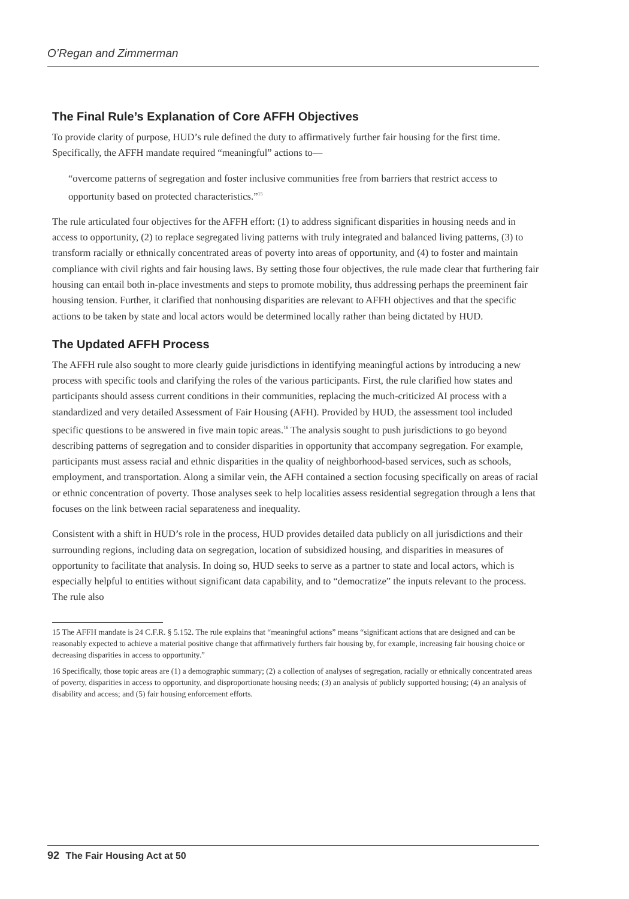O’Regan and Zimmerman
The Final Rule’s Explanation of Core AFFH Objectives
To provide clarity of purpose, HUD’s rule defined the duty to affirmatively further fair housing for the first time. Specifically, the AFFH mandate required “meaningful” actions to—
“overcome patterns of segregation and foster inclusive communities free from barriers that restrict access to opportunity based on protected characteristics.”<sup>15</sup>
The rule articulated four objectives for the AFFH effort: (1) to address significant disparities in housing needs and in access to opportunity, (2) to replace segregated living patterns with truly integrated and balanced living patterns, (3) to transform racially or ethnically concentrated areas of poverty into areas of opportunity, and (4) to foster and maintain compliance with civil rights and fair housing laws. By setting those four objectives, the rule made clear that furthering fair housing can entail both in-place investments and steps to promote mobility, thus addressing perhaps the preeminent fair housing tension. Further, it clarified that nonhousing disparities are relevant to AFFH objectives and that the specific actions to be taken by state and local actors would be determined locally rather than being dictated by HUD.
The Updated AFFH Process
The AFFH rule also sought to more clearly guide jurisdictions in identifying meaningful actions by introducing a new process with specific tools and clarifying the roles of the various participants. First, the rule clarified how states and participants should assess current conditions in their communities, replacing the much-criticized AI process with a standardized and very detailed Assessment of Fair Housing (AFH). Provided by HUD, the assessment tool included specific questions to be answered in five main topic areas.<sup>16</sup> The analysis sought to push jurisdictions to go beyond describing patterns of segregation and to consider disparities in opportunity that accompany segregation. For example, participants must assess racial and ethnic disparities in the quality of neighborhood-based services, such as schools, employment, and transportation. Along a similar vein, the AFH contained a section focusing specifically on areas of racial or ethnic concentration of poverty. Those analyses seek to help localities assess residential segregation through a lens that focuses on the link between racial separateness and inequality.
Consistent with a shift in HUD’s role in the process, HUD provides detailed data publicly on all jurisdictions and their surrounding regions, including data on segregation, location of subsidized housing, and disparities in measures of opportunity to facilitate that analysis. In doing so, HUD seeks to serve as a partner to state and local actors, which is especially helpful to entities without significant data capability, and to “democratize” the inputs relevant to the process. The rule also
15 The AFFH mandate is 24 C.F.R. § 5.152. The rule explains that “meaningful actions” means “significant actions that are designed and can be reasonably expected to achieve a material positive change that affirmatively furthers fair housing by, for example, increasing fair housing choice or decreasing disparities in access to opportunity.”
16 Specifically, those topic areas are (1) a demographic summary; (2) a collection of analyses of segregation, racially or ethnically concentrated areas of poverty, disparities in access to opportunity, and disproportionate housing needs; (3) an analysis of publicly supported housing; (4) an analysis of disability and access; and (5) fair housing enforcement efforts.
92 The Fair Housing Act at 50